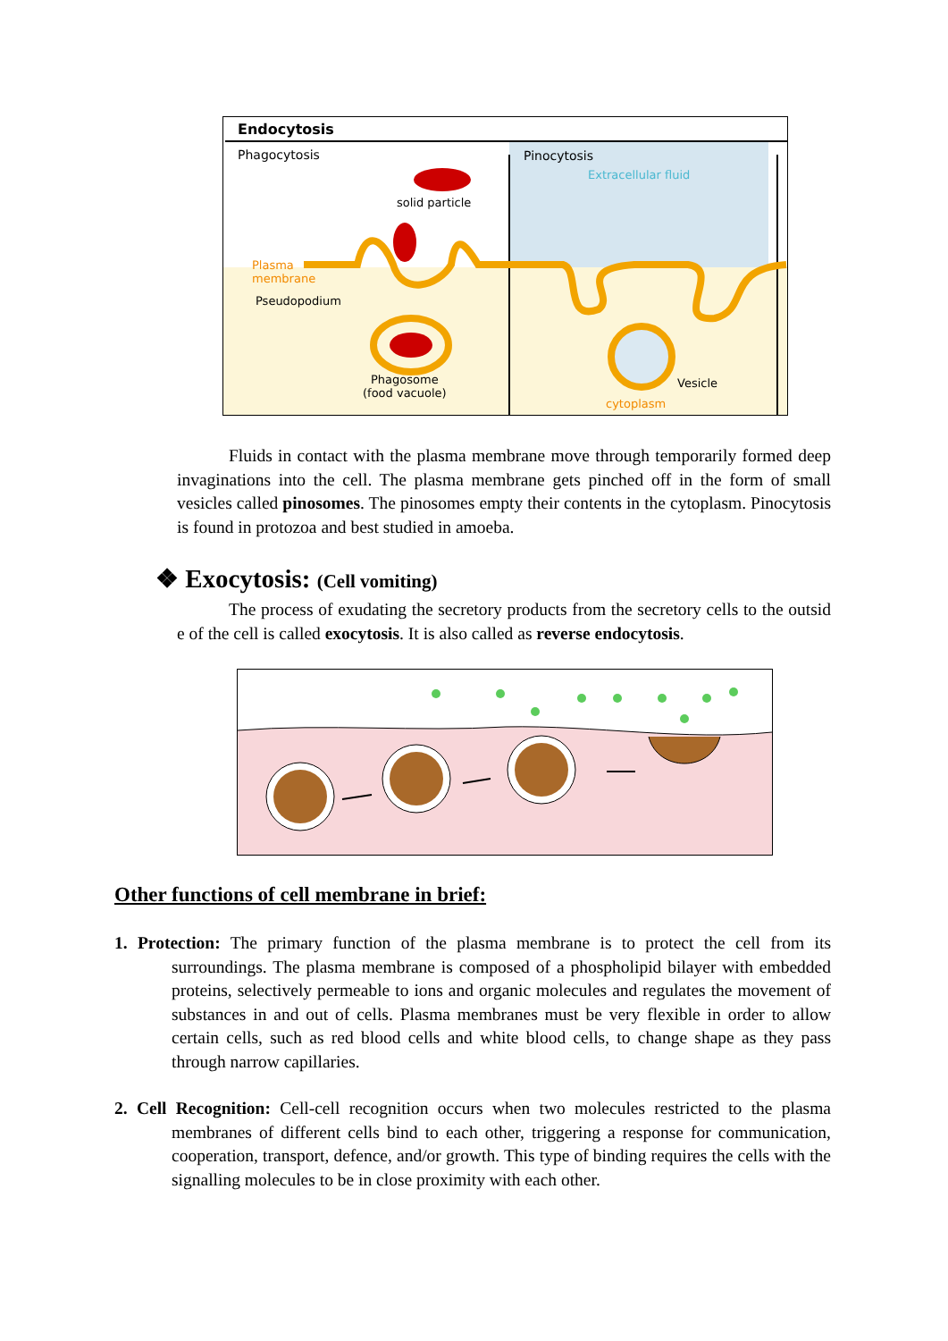Endocytosis
Phagocytosis Pinocytosis
Extracellular fluid
solid particle
Plasma
membrane
Pseudopodium
Phagosome
(food vacuole)
Vesicle
cytoplasm
Fluids in contact with the plasma membrane move through temporarily formed deep invaginations into the cell. The plasma membrane gets pinched off in the form of small vesicles called pinosomes. The pinosomes empty their contents in the cytoplasm. Pinocytosis is found in protozoa and best studied in amoeba.
❖ Exocytosis: (Cell vomiting)
The process of exudating the secretory products from the secretory cells to the outsid e of the cell is called exocytosis. It is also called as reverse endocytosis.
Other functions of cell membrane in brief:
1. Protection: The primary function of the plasma membrane is to protect the cell from its surroundings. The plasma membrane is composed of a phospholipid bilayer with embedded proteins, selectively permeable to ions and organic molecules and regulates the movement of substances in and out of cells. Plasma membranes must be very flexible in order to allow certain cells, such as red blood cells and white blood cells, to change shape as they pass through narrow capillaries.
2. Cell Recognition: Cell-cell recognition occurs when two molecules restricted to the plasma membranes of different cells bind to each other, triggering a response for communication, cooperation, transport, defence, and/or growth. This type of binding requires the cells with the signalling molecules to be in close proximity with each other.